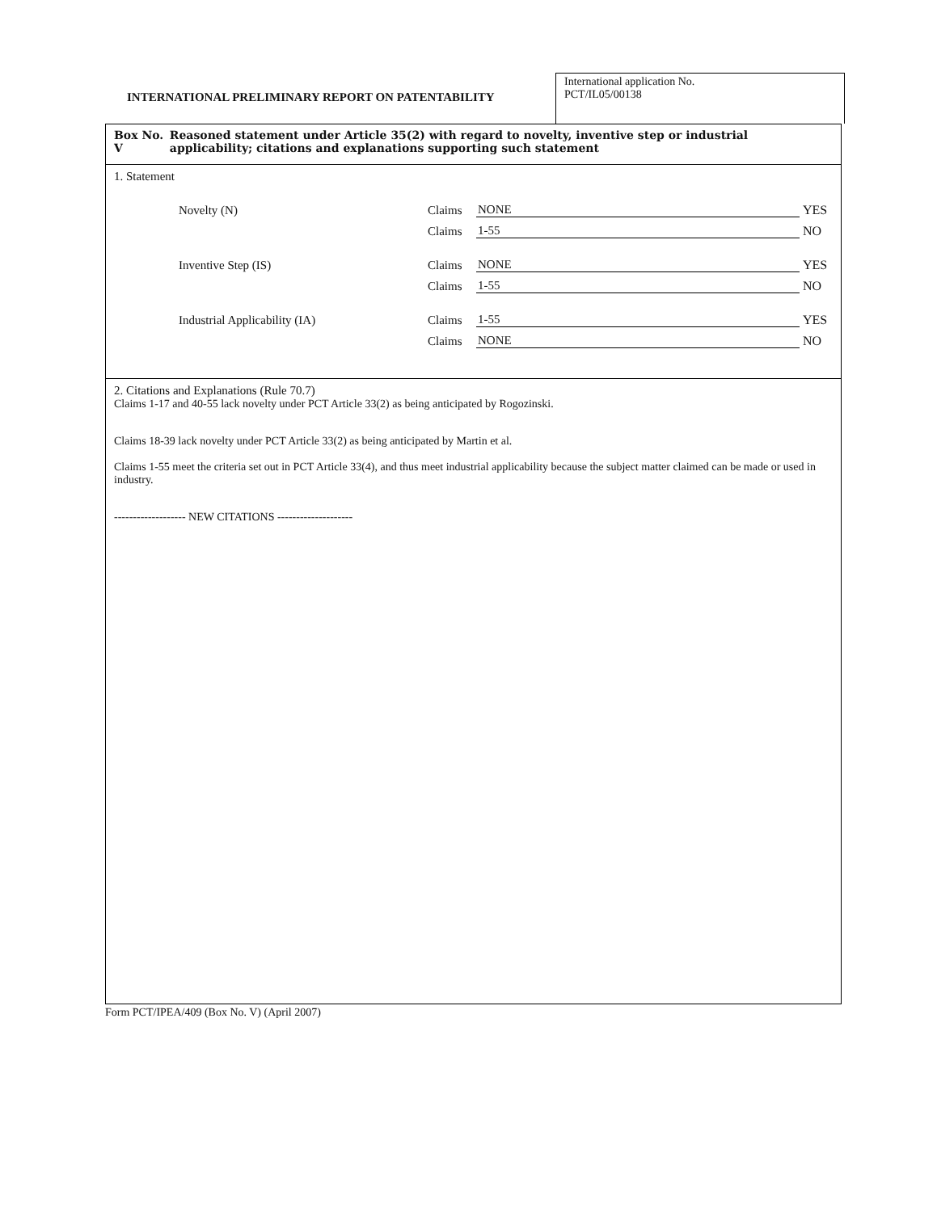INTERNATIONAL PRELIMINARY REPORT ON PATENTABILITY
International application No.
PCT/IL05/00138
Box No. V Reasoned statement under Article 35(2) with regard to novelty, inventive step or industrial applicability; citations and explanations supporting such statement
1. Statement
Novelty (N)
Claims
NONE
YES
Claims
1-55
NO
Inventive Step (IS)
Claims
NONE
YES
Claims
1-55
NO
Industrial Applicability (IA)
Claims
1-55
YES
Claims
NONE
NO
2. Citations and Explanations (Rule 70.7)
Claims 1-17 and 40-55 lack novelty under PCT Article 33(2) as being anticipated by Rogozinski.
Claims 18-39 lack novelty under PCT Article 33(2) as being anticipated by Martin et al.
Claims 1-55 meet the criteria set out in PCT Article 33(4), and thus meet industrial applicability because the subject matter claimed can be made or used in industry.
------------------- NEW CITATIONS --------------------
Form PCT/IPEA/409 (Box No. V) (April 2007)